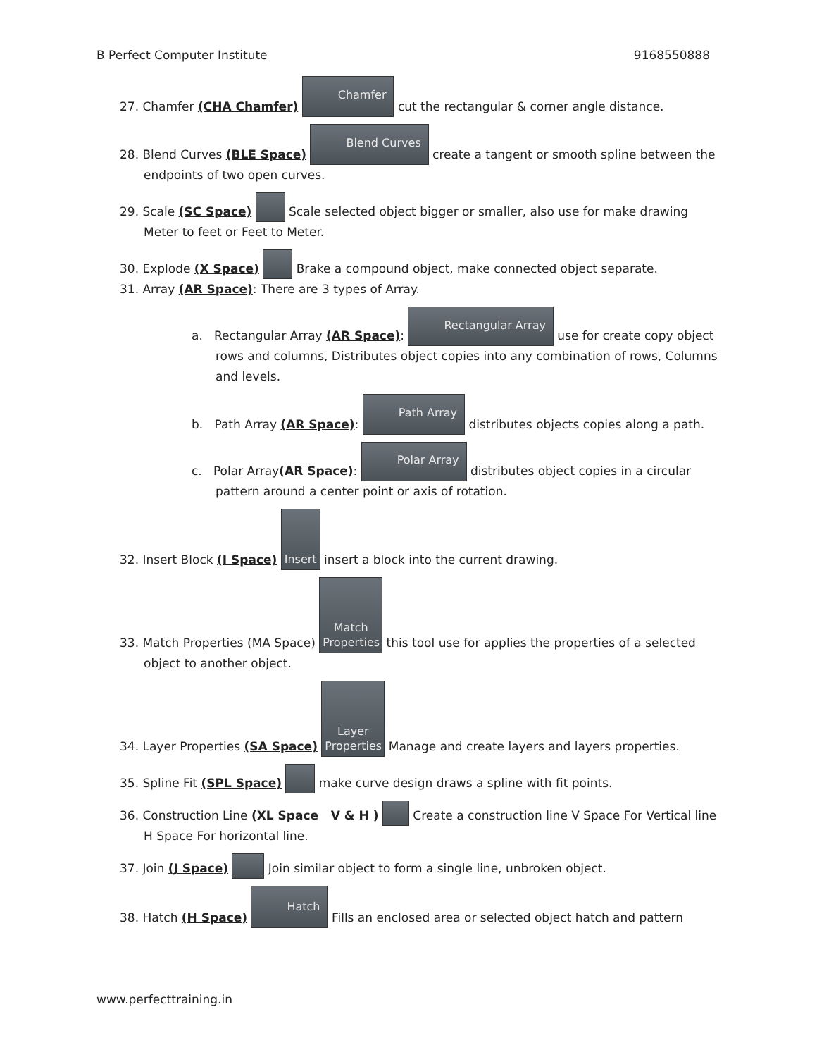B Perfect Computer Institute 9168550888
27. Chamfer (CHA Chamfer) Chamfer cut the rectangular & corner angle distance.
28. Blend Curves (BLE Space) Blend Curves create a tangent or smooth spline between the endpoints of two open curves.
29. Scale (SC Space) Scale selected object bigger or smaller, also use for make drawing Meter to feet or Feet to Meter.
30. Explode (X Space) Brake a compound object, make connected object separate.
31. Array (AR Space): There are 3 types of Array.
a. Rectangular Array (AR Space): Rectangular Array use for create copy object rows and columns, Distributes object copies into any combination of rows, Columns and levels.
b. Path Array (AR Space): Path Array distributes objects copies along a path.
c. Polar Array(AR Space): Polar Array distributes object copies in a circular pattern around a center point or axis of rotation.
32. Insert Block (I Space) Insert insert a block into the current drawing.
33. Match Properties (MA Space) Match
Properties this tool use for applies the properties of a selected object to another object.
34. Layer Properties (SA Space) Layer
Properties Manage and create layers and layers properties.
35. Spline Fit (SPL Space) make curve design draws a spline with fit points.
36. Construction Line (XL Space V & H ) Create a construction line V Space For Vertical line H Space For horizontal line.
37. Join (J Space) Join similar object to form a single line, unbroken object.
38. Hatch (H Space) Hatch Fills an enclosed area or selected object hatch and pattern
www.perfecttraining.in